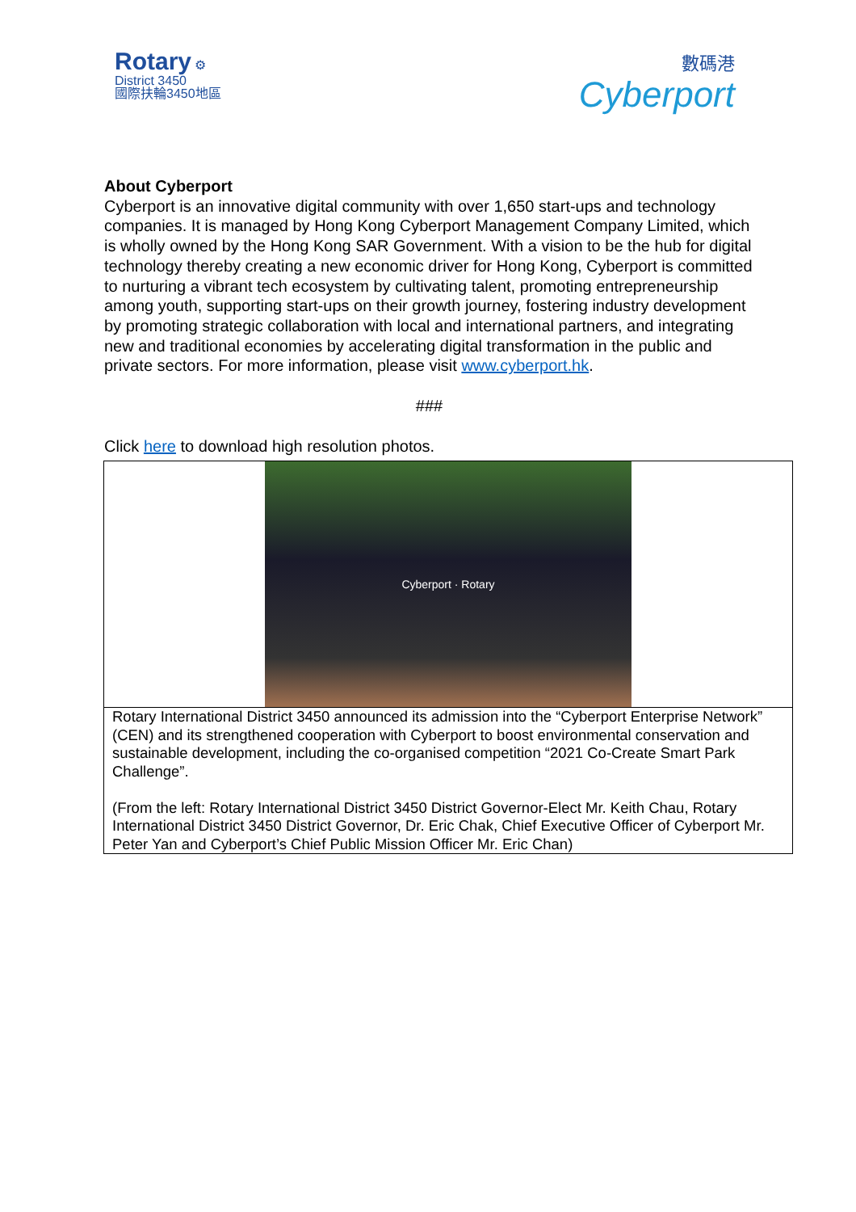Rotary ⚙
District 3450
國際扶輪3450地區
數碼港
Cyberport
About Cyberport
Cyberport is an innovative digital community with over 1,650 start-ups and technology companies. It is managed by Hong Kong Cyberport Management Company Limited, which is wholly owned by the Hong Kong SAR Government. With a vision to be the hub for digital technology thereby creating a new economic driver for Hong Kong, Cyberport is committed to nurturing a vibrant tech ecosystem by cultivating talent, promoting entrepreneurship among youth, supporting start-ups on their growth journey, fostering industry development by promoting strategic collaboration with local and international partners, and integrating new and traditional economies by accelerating digital transformation in the public and private sectors. For more information, please visit www.cyberport.hk.
###
Click here to download high resolution photos.
| Cyberport · Rotary |
| Rotary International District 3450 announced its admission into the “Cyberport Enterprise Network” (CEN) and its strengthened cooperation with Cyberport to boost environmental conservation and sustainable development, including the co-organised competition “2021 Co-Create Smart Park Challenge”. (From the left: Rotary International District 3450 District Governor-Elect Mr. Keith Chau, Rotary International District 3450 District Governor, Dr. Eric Chak, Chief Executive Officer of Cyberport Mr. Peter Yan and Cyberport’s Chief Public Mission Officer Mr. Eric Chan) |